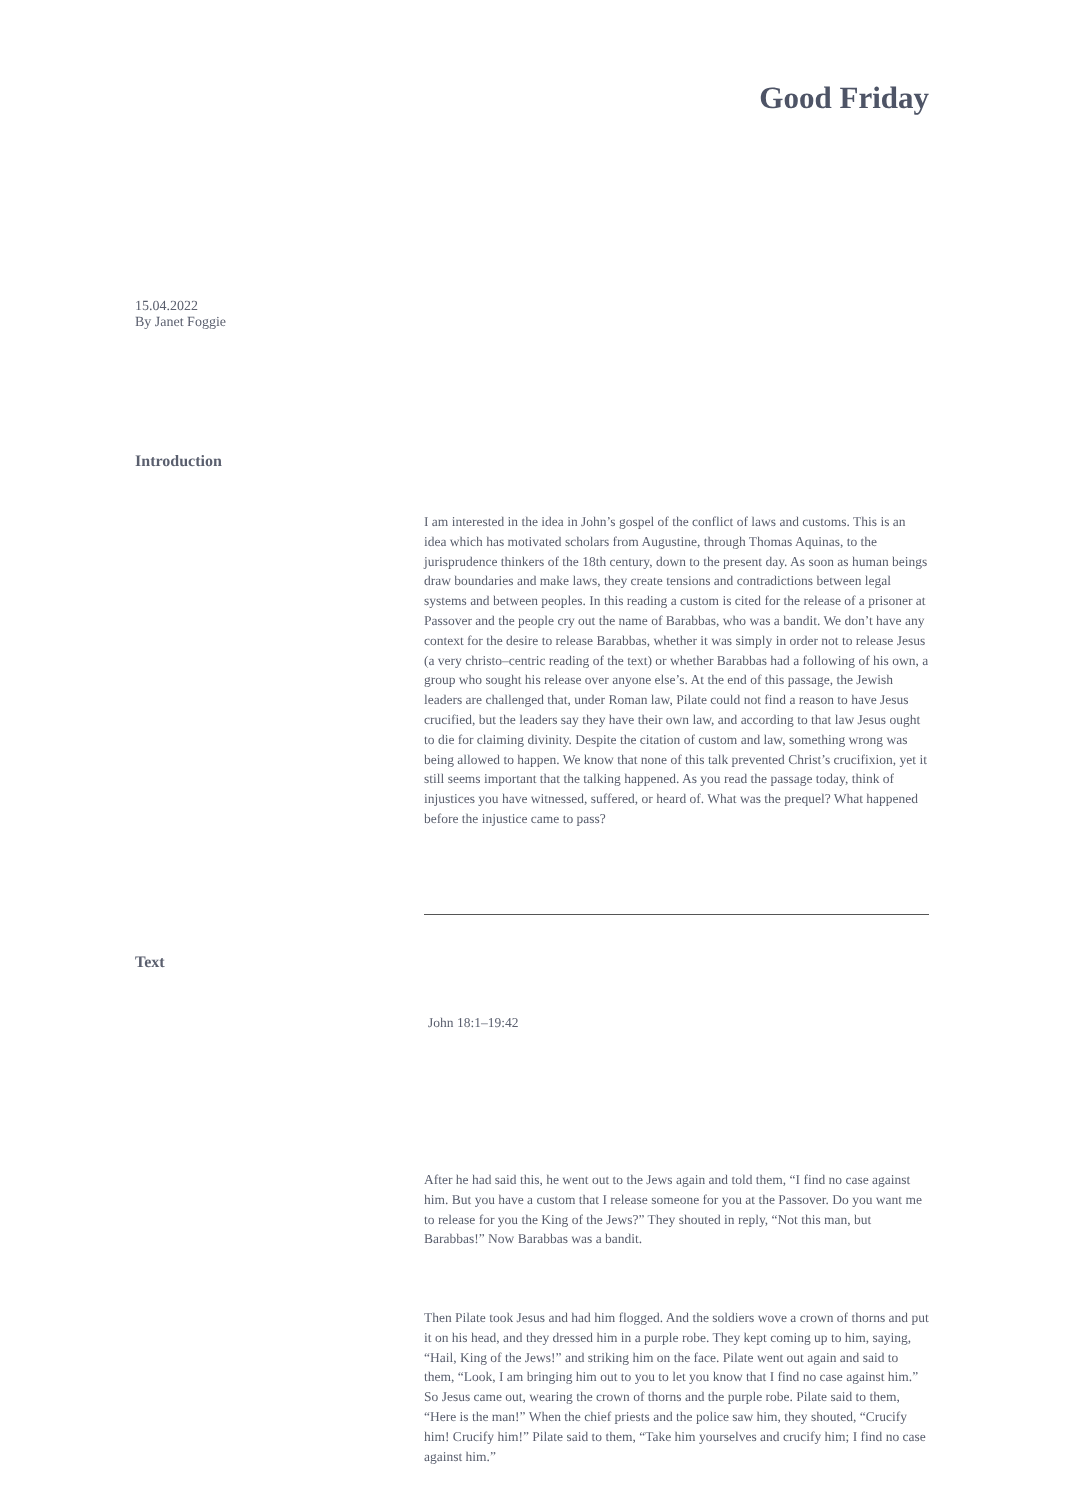Good Friday
15.04.2022
By Janet Foggie
Introduction
I am interested in the idea in John’s gospel of the conflict of laws and customs. This is an idea which has motivated scholars from Augustine, through Thomas Aquinas, to the jurisprudence thinkers of the 18th century, down to the present day. As soon as human beings draw boundaries and make laws, they create tensions and contradictions between legal systems and between peoples. In this reading a custom is cited for the release of a prisoner at Passover and the people cry out the name of Barabbas, who was a bandit. We don’t have any context for the desire to release Barabbas, whether it was simply in order not to release Jesus (a very christo–centric reading of the text) or whether Barabbas had a following of his own, a group who sought his release over anyone else’s. At the end of this passage, the Jewish leaders are challenged that, under Roman law, Pilate could not find a reason to have Jesus crucified, but the leaders say they have their own law, and according to that law Jesus ought to die for claiming divinity. Despite the citation of custom and law, something wrong was being allowed to happen. We know that none of this talk prevented Christ’s crucifixion, yet it still seems important that the talking happened. As you read the passage today, think of injustices you have witnessed, suffered, or heard of. What was the prequel? What happened before the injustice came to pass?
Text
John 18:1–19:42
After he had said this, he went out to the Jews again and told them, “I find no case against him. But you have a custom that I release someone for you at the Passover. Do you want me to release for you the King of the Jews?” They shouted in reply, “Not this man, but Barabbas!” Now Barabbas was a bandit.
Then Pilate took Jesus and had him flogged. And the soldiers wove a crown of thorns and put it on his head, and they dressed him in a purple robe. They kept coming up to him, saying, “Hail, King of the Jews!” and striking him on the face. Pilate went out again and said to them, “Look, I am bringing him out to you to let you know that I find no case against him.” So Jesus came out, wearing the crown of thorns and the purple robe. Pilate said to them, “Here is the man!” When the chief priests and the police saw him, they shouted, “Crucify him! Crucify him!” Pilate said to them, “Take him yourselves and crucify him; I find no case against him.”